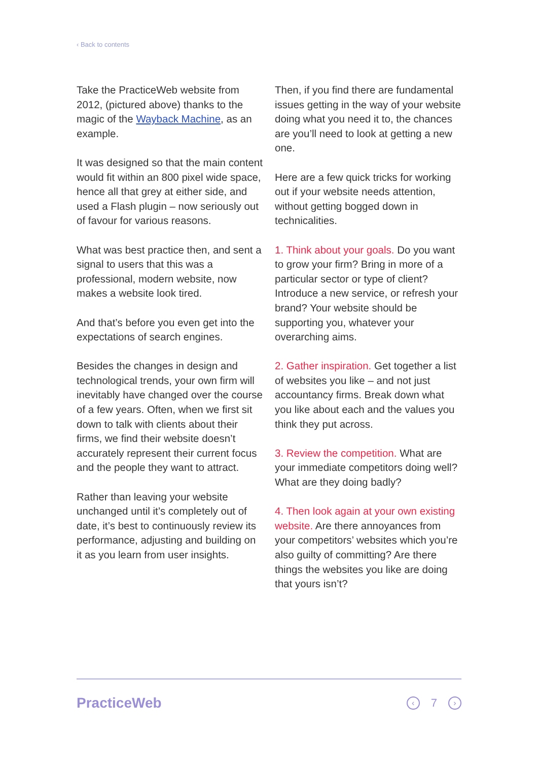‹ Back to contents
Take the PracticeWeb website from 2012, (pictured above) thanks to the magic of the Wayback Machine, as an example.
It was designed so that the main content would fit within an 800 pixel wide space, hence all that grey at either side, and used a Flash plugin – now seriously out of favour for various reasons.
What was best practice then, and sent a signal to users that this was a professional, modern website, now makes a website look tired.
And that’s before you even get into the expectations of search engines.
Besides the changes in design and technological trends, your own firm will inevitably have changed over the course of a few years. Often, when we first sit down to talk with clients about their firms, we find their website doesn’t accurately represent their current focus and the people they want to attract.
Rather than leaving your website unchanged until it’s completely out of date, it’s best to continuously review its performance, adjusting and building on it as you learn from user insights.
Then, if you find there are fundamental issues getting in the way of your website doing what you need it to, the chances are you’ll need to look at getting a new one.
Here are a few quick tricks for working out if your website needs attention, without getting bogged down in technicalities.
1. Think about your goals. Do you want to grow your firm? Bring in more of a particular sector or type of client? Introduce a new service, or refresh your brand? Your website should be supporting you, whatever your overarching aims.
2. Gather inspiration. Get together a list of websites you like – and not just accountancy firms. Break down what you like about each and the values you think they put across.
3. Review the competition. What are your immediate competitors doing well? What are they doing badly?
4. Then look again at your own existing website. Are there annoyances from your competitors’ websites which you’re also guilty of committing? Are there things the websites you like are doing that yours isn’t?
PracticeWeb
‹ 7 ›